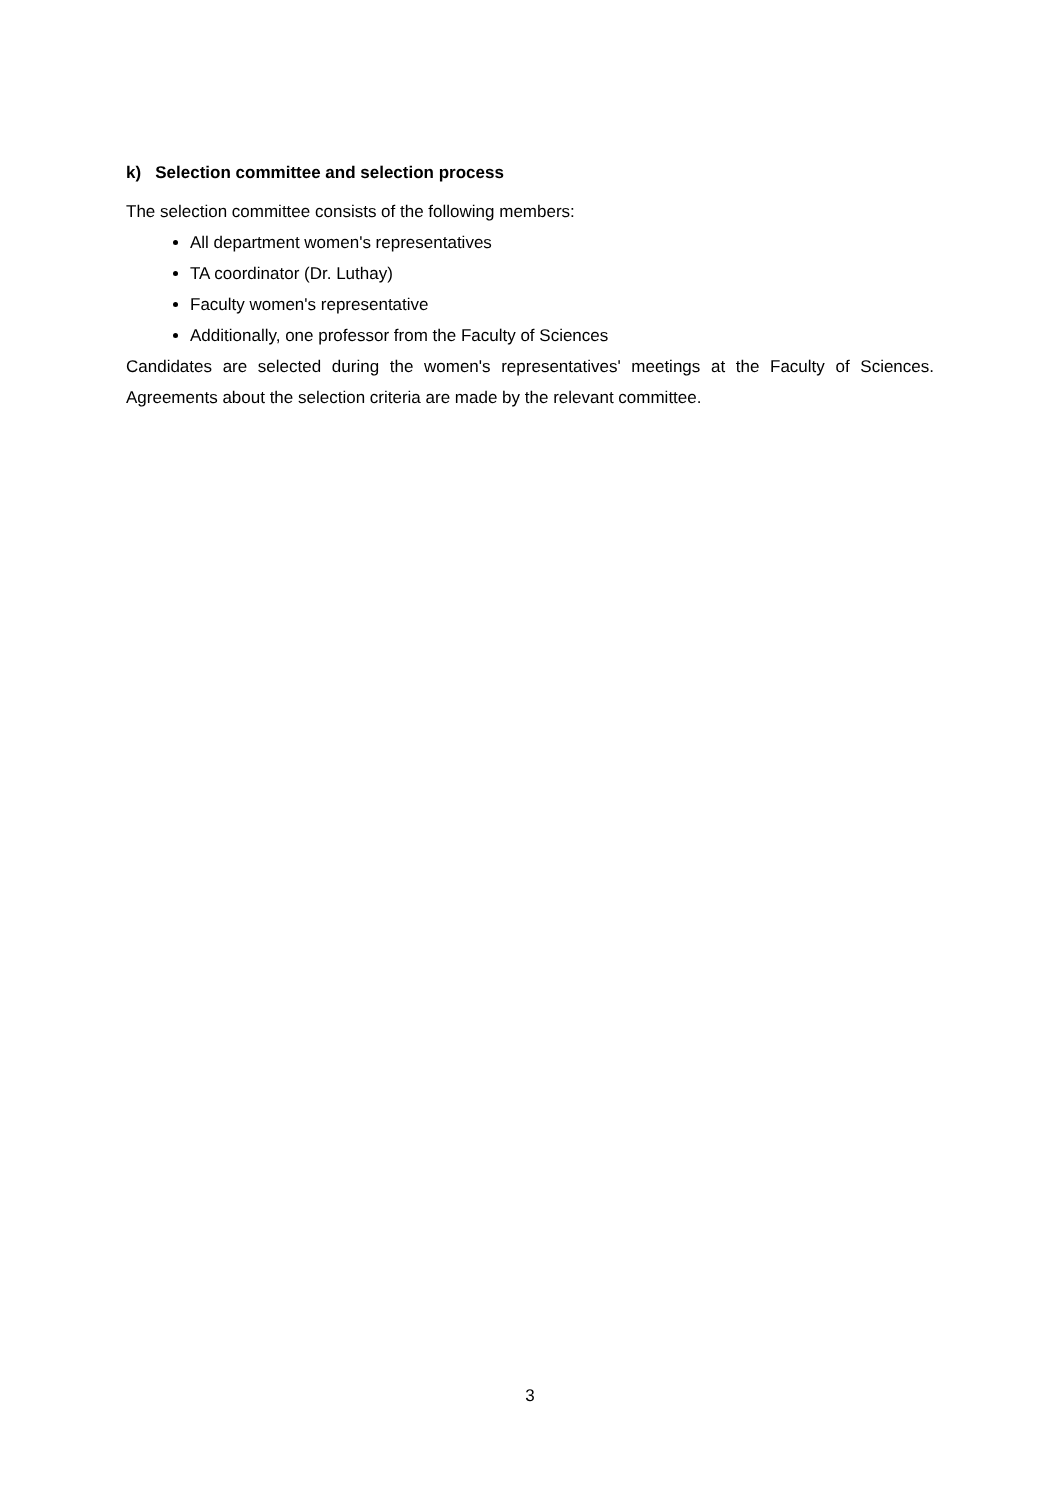k) Selection committee and selection process
The selection committee consists of the following members:
All department women's representatives
TA coordinator (Dr. Luthay)
Faculty women's representative
Additionally, one professor from the Faculty of Sciences
Candidates are selected during the women's representatives' meetings at the Faculty of Sciences. Agreements about the selection criteria are made by the relevant committee.
3